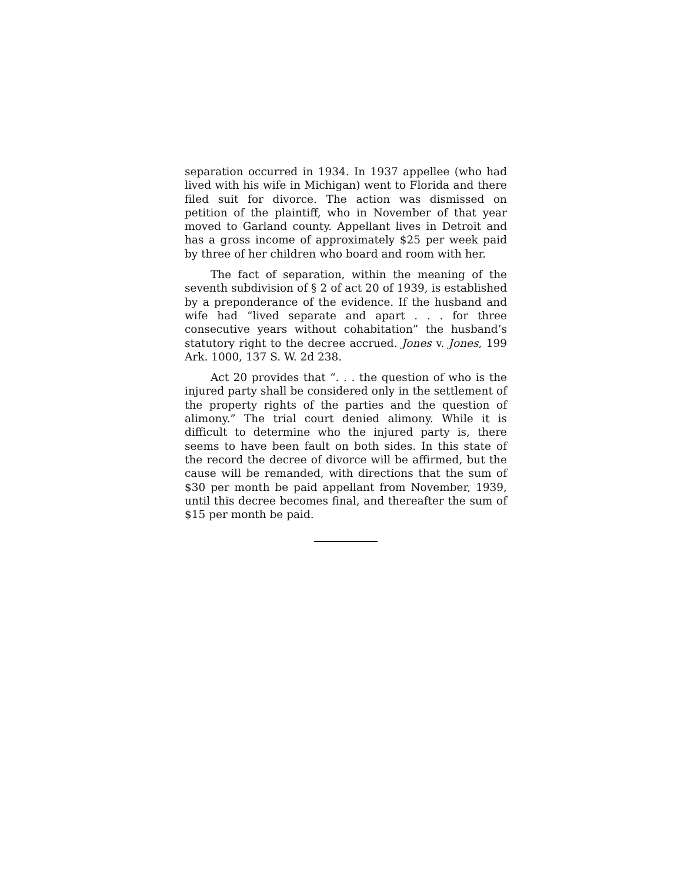separation occurred in 1934. In 1937 appellee (who had lived with his wife in Michigan) went to Florida and there filed suit for divorce. The action was dismissed on petition of the plaintiff, who in November of that year moved to Garland county. Appellant lives in Detroit and has a gross income of approximately $25 per week paid by three of her children who board and room with her.
The fact of separation, within the meaning of the seventh subdivision of § 2 of act 20 of 1939, is established by a preponderance of the evidence. If the husband and wife had “lived separate and apart . . . for three consecutive years without cohabitation” the husband’s statutory right to the decree accrued. Jones v. Jones, 199 Ark. 1000, 137 S. W. 2d 238.
Act 20 provides that “. . . the question of who is the injured party shall be considered only in the settlement of the property rights of the parties and the question of alimony.” The trial court denied alimony. While it is difficult to determine who the injured party is, there seems to have been fault on both sides. In this state of the record the decree of divorce will be affirmed, but the cause will be remanded, with directions that the sum of $30 per month be paid appellant from November, 1939, until this decree becomes final, and thereafter the sum of $15 per month be paid.